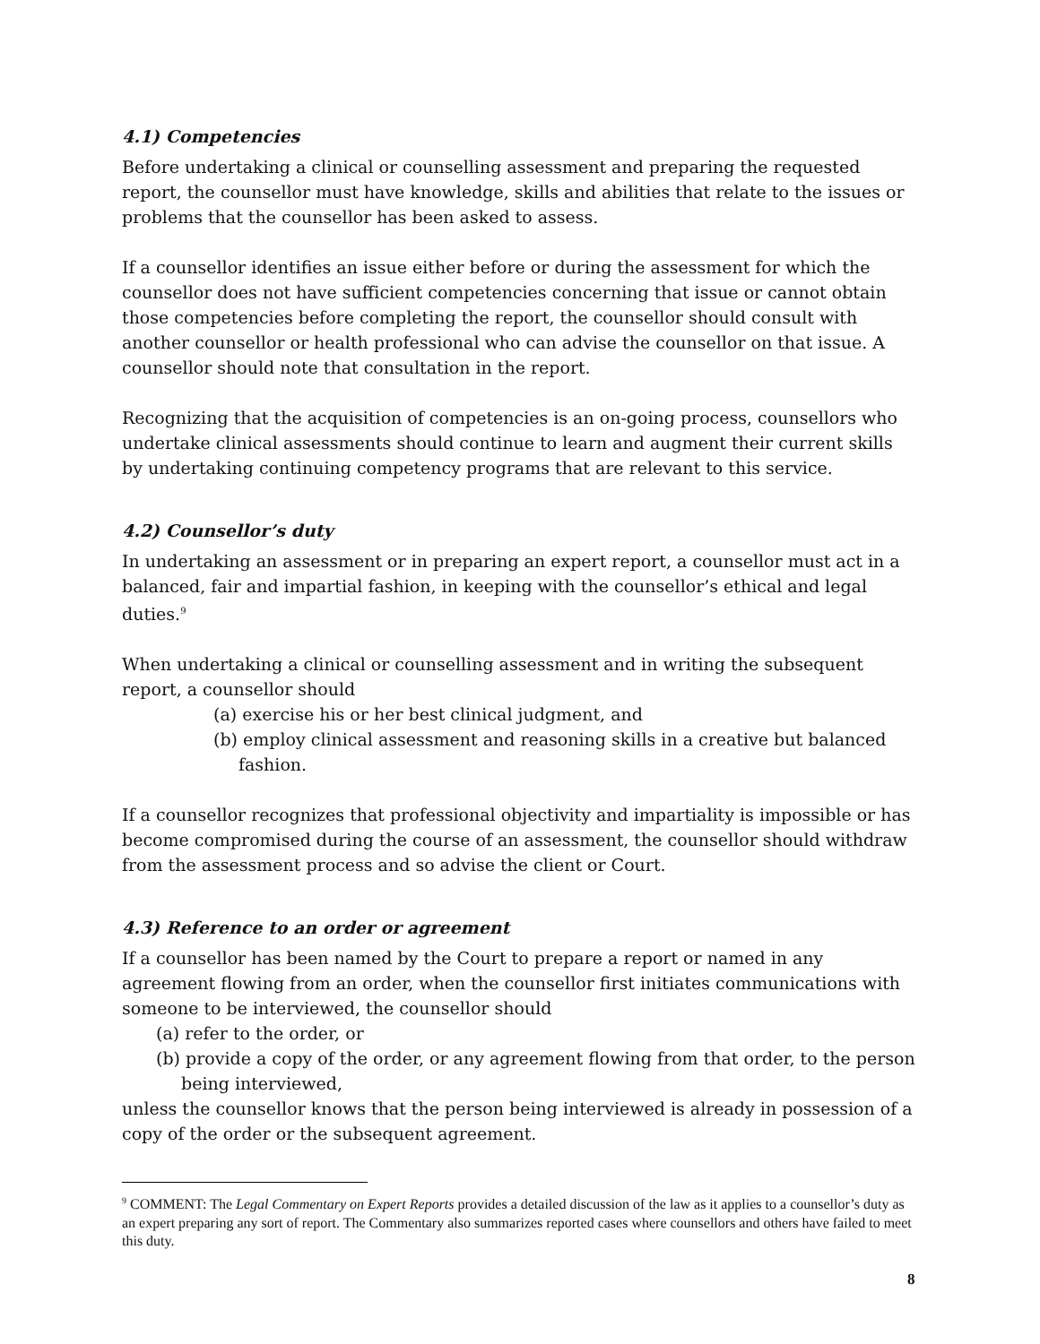4.1) Competencies
Before undertaking a clinical or counselling assessment and preparing the requested report, the counsellor must have knowledge, skills and abilities that relate to the issues or problems that the counsellor has been asked to assess.
If a counsellor identifies an issue either before or during the assessment for which the counsellor does not have sufficient competencies concerning that issue or cannot obtain those competencies before completing the report, the counsellor should consult with another counsellor or health professional who can advise the counsellor on that issue. A counsellor should note that consultation in the report.
Recognizing that the acquisition of competencies is an on-going process, counsellors who undertake clinical assessments should continue to learn and augment their current skills by undertaking continuing competency programs that are relevant to this service.
4.2) Counsellor’s duty
In undertaking an assessment or in preparing an expert report, a counsellor must act in a balanced, fair and impartial fashion, in keeping with the counsellor’s ethical and legal duties.<sup>9</sup>
When undertaking a clinical or counselling assessment and in writing the subsequent report, a counsellor should
(a) exercise his or her best clinical judgment, and
(b) employ clinical assessment and reasoning skills in a creative but balanced fashion.
If a counsellor recognizes that professional objectivity and impartiality is impossible or has become compromised during the course of an assessment, the counsellor should withdraw from the assessment process and so advise the client or Court.
4.3) Reference to an order or agreement
If a counsellor has been named by the Court to prepare a report or named in any agreement flowing from an order, when the counsellor first initiates communications with someone to be interviewed, the counsellor should
(a) refer to the order, or
(b) provide a copy of the order, or any agreement flowing from that order, to the person being interviewed,
unless the counsellor knows that the person being interviewed is already in possession of a copy of the order or the subsequent agreement.
<sup>9</sup> COMMENT: The Legal Commentary on Expert Reports provides a detailed discussion of the law as it applies to a counsellor’s duty as an expert preparing any sort of report. The Commentary also summarizes reported cases where counsellors and others have failed to meet this duty.
8